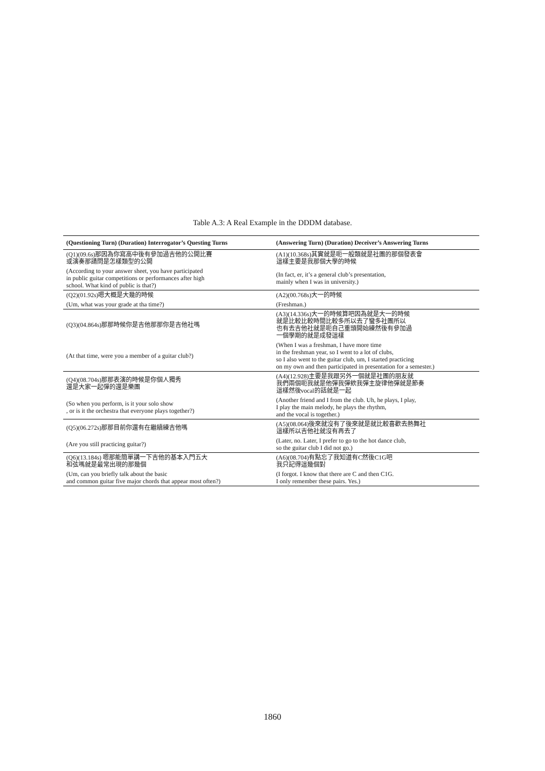Table A.3: A Real Example in the DDDM database.
| (Questioning Turn) (Duration) Interrogator’s Questing Turns | (Answering Turn) (Duration) Deceiver’s Answering Turns |
| --- | --- |
| (Q1)(09.6s)那因為你寫高中後有參加過吉他的公開比賽 或演奏那請問是怎樣類型的公開 | (A1)(10.368s)其實就是呃一般類就是社團的那個發表會 這樣主要是我那個大學的時候 |
| (According to your answer sheet, you have participated in public guitar competitions or performances after high school. What kind of public is that?) | (In fact, er, it’s a general club’s presentation, mainly when I was in university.) |
| (Q2)(01.92s)嗯大概是大幾的時候 | (A2)(00.768s)大一的時候 |
| (Um, what was your grade at tha time?) | (Freshman.) |
| (Q3)(04.864s)那那時候你是吉他那那你是吉他社嗎 | (A3)(14.336s)大一的時候算吧因為就是大一的時候 就是比較比較時間比較多所以去了蠻多社團所以 也有去吉他社就是呃自己重頭開始練然後有參加過 一個學期的就是成發這樣 |
| (At that time, were you a member of a guitar club?) | (When I was a freshman, I have more time in the freshman year, so I went to a lot of clubs, so I also went to the guitar club, um, I started practicing on my own and then participated in presentation for a semester.) |
| (Q4)(08.704s)那那表演的時候是你個人獨秀 還是大家一起彈的還是樂團 | (A4)(12.928)主要是我跟另外一個就是社團的朋友就 我們兩個呃我就是他彈我彈欸我彈主旋律他彈就是節奏 這樣然後vocal的話就是一起 |
| (So when you perform, is it your solo show , or is it the orchestra that everyone plays together?) | (Another friend and I from the club. Uh, he plays, I play, I play the main melody, he plays the rhythm, and the vocal is together.) |
| (Q5)(06.272s)那那目前你還有在繼續練吉他嗎 | (A5)(08.064)後來就沒有了後來就是就比較喜歡去熱舞社 這樣所以吉他社就沒有再去了 |
| (Are you still practicing guitar?) | (Later, no. Later, I prefer to go to the hot dance club, so the guitar club I did not go.) |
| (Q6)(13.184s) 嗯那能簡單講一下吉他的基本入門五大 和弦嗎就是最常出現的那幾個 | (A6)(08.704)有點忘了我知道有C然後C1G吧 我只記得這幾個對 |
| (Um, can you briefly talk about the basic and common guitar five major chords that appear most often?) | (I forgot. I know that there are C and then C1G. I only remember these pairs. Yes.) |
1860